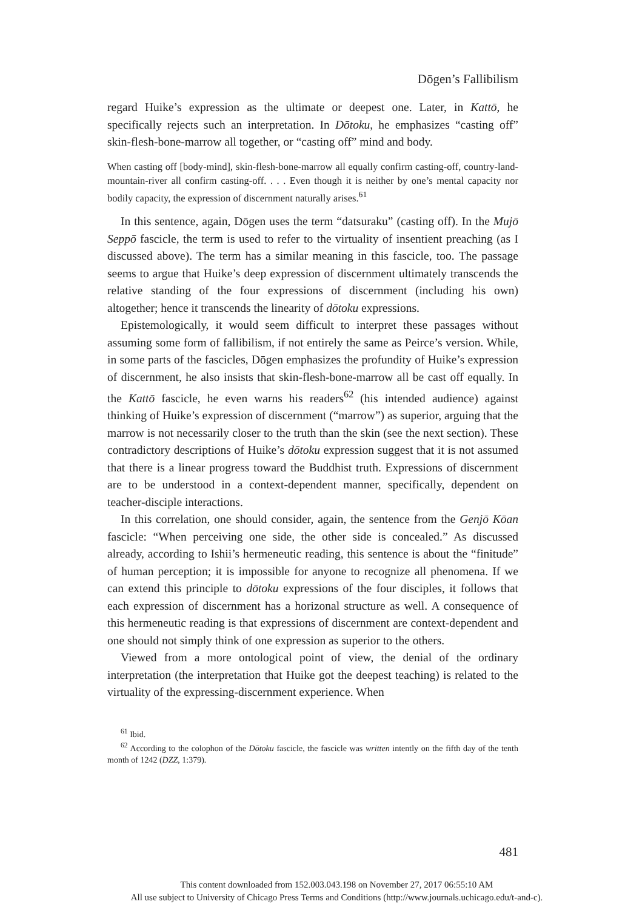Dōgen’s Fallibilism
regard Huike’s expression as the ultimate or deepest one. Later, in Kattō, he specifically rejects such an interpretation. In Dōtoku, he emphasizes “casting off” skin-flesh-bone-marrow all together, or “casting off” mind and body.
When casting off [body-mind], skin-flesh-bone-marrow all equally confirm casting-off, country-land-mountain-river all confirm casting-off. . . . Even though it is neither by one’s mental capacity nor bodily capacity, the expression of discernment naturally arises.<sup>61</sup>
In this sentence, again, Dōgen uses the term “datsuraku” (casting off). In the Mujō Seppō fascicle, the term is used to refer to the virtuality of insentient preaching (as I discussed above). The term has a similar meaning in this fascicle, too. The passage seems to argue that Huike’s deep expression of discernment ultimately transcends the relative standing of the four expressions of discernment (including his own) altogether; hence it transcends the linearity of dōtoku expressions.
Epistemologically, it would seem difficult to interpret these passages without assuming some form of fallibilism, if not entirely the same as Peirce’s version. While, in some parts of the fascicles, Dōgen emphasizes the profundity of Huike’s expression of discernment, he also insists that skin-flesh-bone-marrow all be cast off equally. In the Kattō fascicle, he even warns his readers<sup>62</sup> (his intended audience) against thinking of Huike’s expression of discernment (“marrow”) as superior, arguing that the marrow is not necessarily closer to the truth than the skin (see the next section). These contradictory descriptions of Huike’s dōtoku expression suggest that it is not assumed that there is a linear progress toward the Buddhist truth. Expressions of discernment are to be understood in a context-dependent manner, specifically, dependent on teacher-disciple interactions.
In this correlation, one should consider, again, the sentence from the Genjō Kōan fascicle: “When perceiving one side, the other side is concealed.” As discussed already, according to Ishii’s hermeneutic reading, this sentence is about the “finitude” of human perception; it is impossible for anyone to recognize all phenomena. If we can extend this principle to dōtoku expressions of the four disciples, it follows that each expression of discernment has a horizonal structure as well. A consequence of this hermeneutic reading is that expressions of discernment are context-dependent and one should not simply think of one expression as superior to the others.
Viewed from a more ontological point of view, the denial of the ordinary interpretation (the interpretation that Huike got the deepest teaching) is related to the virtuality of the expressing-discernment experience. When
<sup>61</sup> Ibid.
<sup>62</sup> According to the colophon of the Dōtoku fascicle, the fascicle was written intently on the fifth day of the tenth month of 1242 (DZZ, 1:379).
481
This content downloaded from 152.003.043.198 on November 27, 2017 06:55:10 AM
All use subject to University of Chicago Press Terms and Conditions (http://www.journals.uchicago.edu/t-and-c).